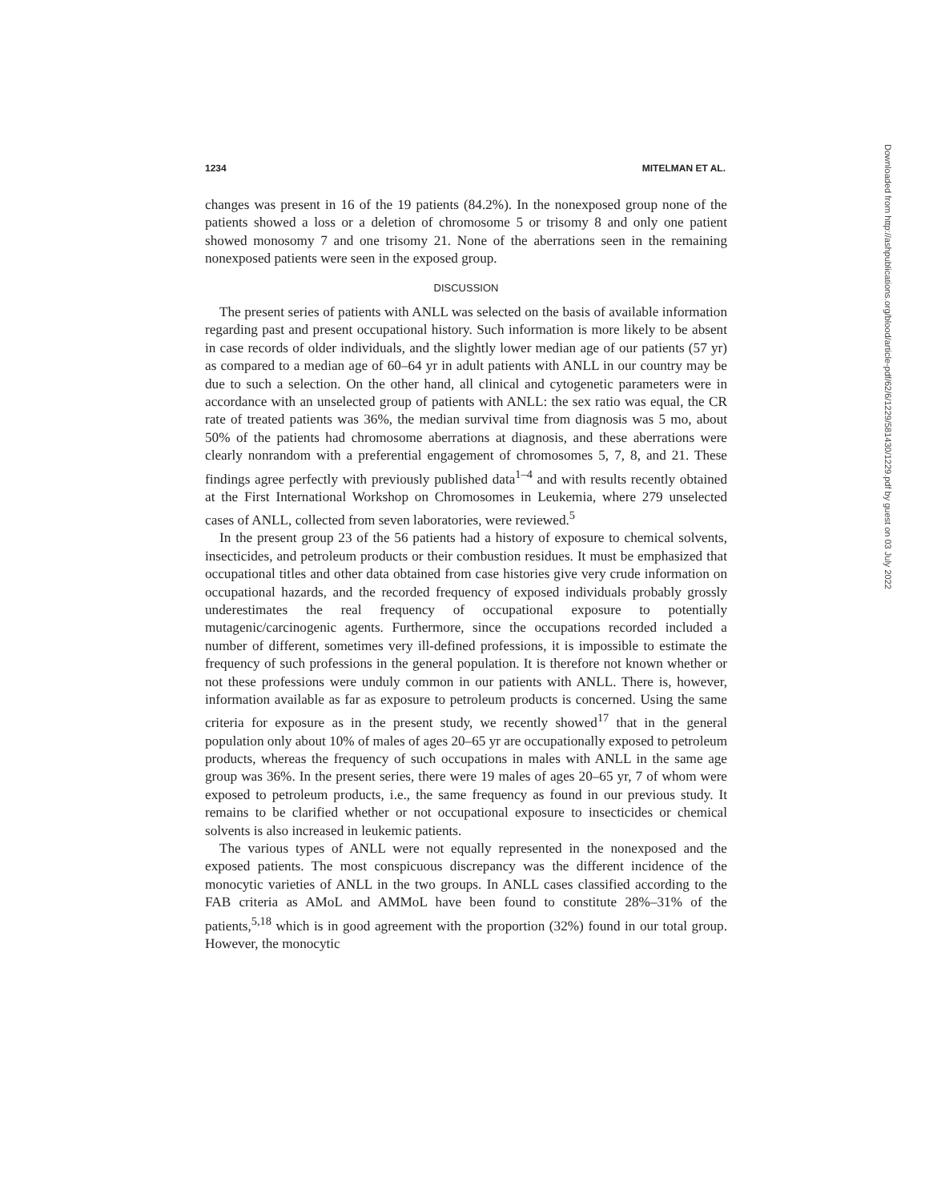1234 MITELMAN ET AL.
changes was present in 16 of the 19 patients (84.2%). In the nonexposed group none of the patients showed a loss or a deletion of chromosome 5 or trisomy 8 and only one patient showed monosomy 7 and one trisomy 21. None of the aberrations seen in the remaining nonexposed patients were seen in the exposed group.
DISCUSSION
The present series of patients with ANLL was selected on the basis of available information regarding past and present occupational history. Such information is more likely to be absent in case records of older individuals, and the slightly lower median age of our patients (57 yr) as compared to a median age of 60–64 yr in adult patients with ANLL in our country may be due to such a selection. On the other hand, all clinical and cytogenetic parameters were in accordance with an unselected group of patients with ANLL: the sex ratio was equal, the CR rate of treated patients was 36%, the median survival time from diagnosis was 5 mo, about 50% of the patients had chromosome aberrations at diagnosis, and these aberrations were clearly nonrandom with a preferential engagement of chromosomes 5, 7, 8, and 21. These findings agree perfectly with previously published data<sup>1–4</sup> and with results recently obtained at the First International Workshop on Chromosomes in Leukemia, where 279 unselected cases of ANLL, collected from seven laboratories, were reviewed.<sup>5</sup>
In the present group 23 of the 56 patients had a history of exposure to chemical solvents, insecticides, and petroleum products or their combustion residues. It must be emphasized that occupational titles and other data obtained from case histories give very crude information on occupational hazards, and the recorded frequency of exposed individuals probably grossly underestimates the real frequency of occupational exposure to potentially mutagenic/carcinogenic agents. Furthermore, since the occupations recorded included a number of different, sometimes very ill-defined professions, it is impossible to estimate the frequency of such professions in the general population. It is therefore not known whether or not these professions were unduly common in our patients with ANLL. There is, however, information available as far as exposure to petroleum products is concerned. Using the same criteria for exposure as in the present study, we recently showed<sup>17</sup> that in the general population only about 10% of males of ages 20–65 yr are occupationally exposed to petroleum products, whereas the frequency of such occupations in males with ANLL in the same age group was 36%. In the present series, there were 19 males of ages 20–65 yr, 7 of whom were exposed to petroleum products, i.e., the same frequency as found in our previous study. It remains to be clarified whether or not occupational exposure to insecticides or chemical solvents is also increased in leukemic patients.
The various types of ANLL were not equally represented in the nonexposed and the exposed patients. The most conspicuous discrepancy was the different incidence of the monocytic varieties of ANLL in the two groups. In ANLL cases classified according to the FAB criteria as AMoL and AMMoL have been found to constitute 28%–31% of the patients,<sup>5,18</sup> which is in good agreement with the proportion (32%) found in our total group. However, the monocytic
Downloaded from http://ashpublications.org/blood/article-pdf/62/6/1229/581430/1229.pdf by guest on 03 July 2022